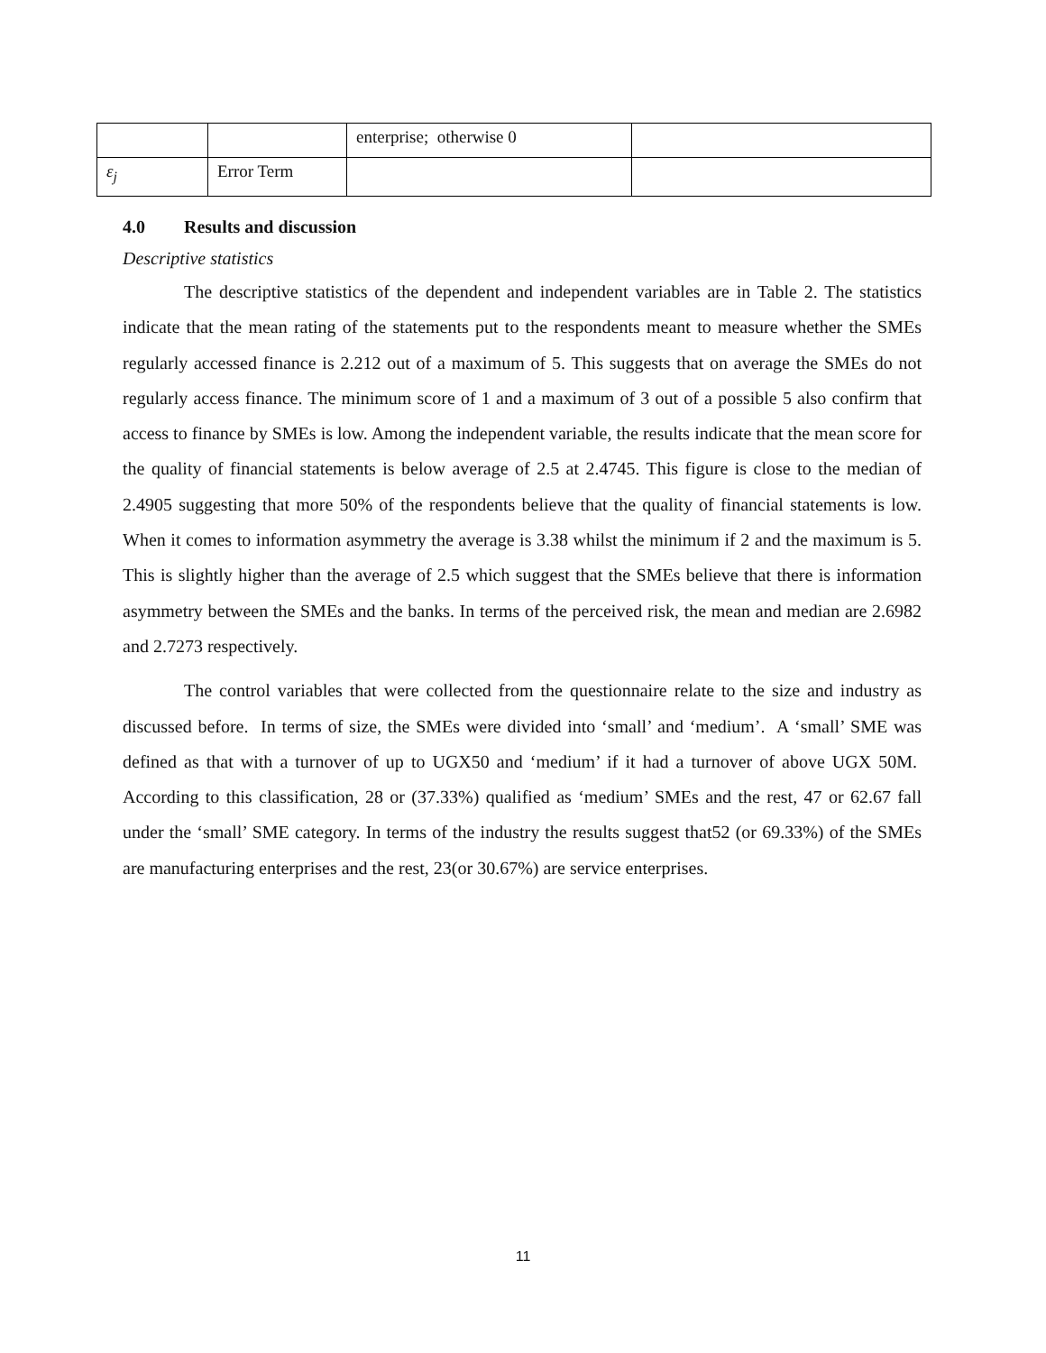| | | enterprise; otherwise 0 | |
| ε<sub>j</sub> | Error Term | | |
4.0 Results and discussion
Descriptive statistics
The descriptive statistics of the dependent and independent variables are in Table 2. The statistics indicate that the mean rating of the statements put to the respondents meant to measure whether the SMEs regularly accessed finance is 2.212 out of a maximum of 5. This suggests that on average the SMEs do not regularly access finance. The minimum score of 1 and a maximum of 3 out of a possible 5 also confirm that access to finance by SMEs is low. Among the independent variable, the results indicate that the mean score for the quality of financial statements is below average of 2.5 at 2.4745. This figure is close to the median of 2.4905 suggesting that more 50% of the respondents believe that the quality of financial statements is low. When it comes to information asymmetry the average is 3.38 whilst the minimum if 2 and the maximum is 5. This is slightly higher than the average of 2.5 which suggest that the SMEs believe that there is information asymmetry between the SMEs and the banks. In terms of the perceived risk, the mean and median are 2.6982 and 2.7273 respectively.
The control variables that were collected from the questionnaire relate to the size and industry as discussed before. In terms of size, the SMEs were divided into ‘small’ and ‘medium’. A ‘small’ SME was defined as that with a turnover of up to UGX50 and ‘medium’ if it had a turnover of above UGX 50M. According to this classification, 28 or (37.33%) qualified as ‘medium’ SMEs and the rest, 47 or 62.67 fall under the ‘small’ SME category. In terms of the industry the results suggest that52 (or 69.33%) of the SMEs are manufacturing enterprises and the rest, 23(or 30.67%) are service enterprises.
11